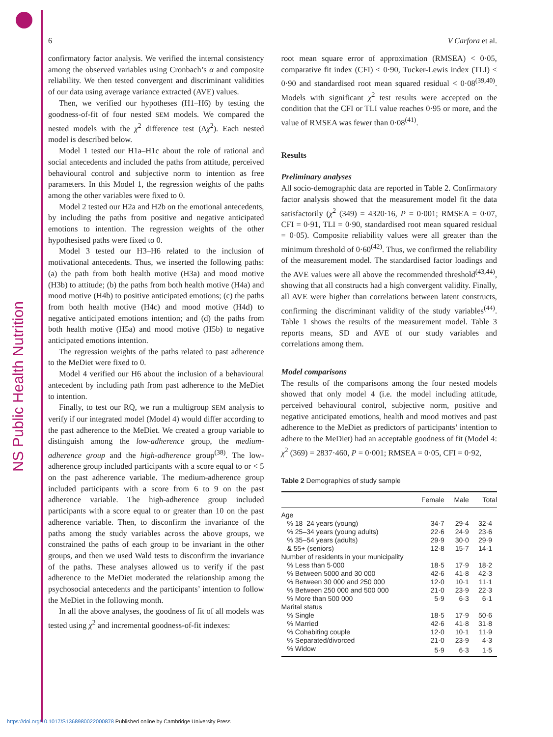NS Public Health Nutrition
6 V Carfora et al.
confirmatory factor analysis. We verified the internal consistency among the observed variables using Cronbach’s α and composite reliability. We then tested convergent and discriminant validities of our data using average variance extracted (AVE) values.
Then, we verified our hypotheses (H1–H6) by testing the goodness-of-fit of four nested SEM models. We compared the nested models with the χ<sup>2</sup> difference test (Δχ<sup>2</sup>). Each nested model is described below.
Model 1 tested our H1a–H1c about the role of rational and social antecedents and included the paths from attitude, perceived behavioural control and subjective norm to intention as free parameters. In this Model 1, the regression weights of the paths among the other variables were fixed to 0.
Model 2 tested our H2a and H2b on the emotional antecedents, by including the paths from positive and negative anticipated emotions to intention. The regression weights of the other hypothesised paths were fixed to 0.
Model 3 tested our H3–H6 related to the inclusion of motivational antecedents. Thus, we inserted the following paths: (a) the path from both health motive (H3a) and mood motive (H3b) to attitude; (b) the paths from both health motive (H4a) and mood motive (H4b) to positive anticipated emotions; (c) the paths from both health motive (H4c) and mood motive (H4d) to negative anticipated emotions intention; and (d) the paths from both health motive (H5a) and mood motive (H5b) to negative anticipated emotions intention.
The regression weights of the paths related to past adherence to the MeDiet were fixed to 0.
Model 4 verified our H6 about the inclusion of a behavioural antecedent by including path from past adherence to the MeDiet to intention.
Finally, to test our RQ, we run a multigroup SEM analysis to verify if our integrated model (Model 4) would differ according to the past adherence to the MeDiet. We created a group variable to distinguish among the low-adherence group, the medium-adherence group and the high-adherence group<sup>(38)</sup>. The low-adherence group included participants with a score equal to or < 5 on the past adherence variable. The medium-adherence group included participants with a score from 6 to 9 on the past adherence variable. The high-adherence group included participants with a score equal to or greater than 10 on the past adherence variable. Then, to disconfirm the invariance of the paths among the study variables across the above groups, we constrained the paths of each group to be invariant in the other groups, and then we used Wald tests to disconfirm the invariance of the paths. These analyses allowed us to verify if the past adherence to the MeDiet moderated the relationship among the psychosocial antecedents and the participants’ intention to follow the MeDiet in the following month.
In all the above analyses, the goodness of fit of all models was tested using χ<sup>2</sup> and incremental goodness-of-fit indexes:
root mean square error of approximation (RMSEA) < 0·05, comparative fit index (CFI) < 0·90, Tucker-Lewis index (TLI) < 0·90 and standardised root mean squared residual < 0·08<sup>(39,40)</sup>. Models with significant χ<sup>2</sup> test results were accepted on the condition that the CFI or TLI value reaches 0·95 or more, and the value of RMSEA was fewer than 0·08<sup>(41)</sup>.
Results
Preliminary analyses
All socio-demographic data are reported in Table 2. Confirmatory factor analysis showed that the measurement model fit the data satisfactorily (χ<sup>2</sup> (349) = 4320·16, P = 0·001; RMSEA = 0·07, CFI = 0·91, TLI = 0·90, standardised root mean squared residual = 0·05). Composite reliability values were all greater than the minimum threshold of 0·60<sup>(42)</sup>. Thus, we confirmed the reliability of the measurement model. The standardised factor loadings and the AVE values were all above the recommended threshold<sup>(43,44)</sup>, showing that all constructs had a high convergent validity. Finally, all AVE were higher than correlations between latent constructs, confirming the discriminant validity of the study variables<sup>(44)</sup>. Table 1 shows the results of the measurement model. Table 3 reports means, SD and AVE of our study variables and correlations among them.
Model comparisons
The results of the comparisons among the four nested models showed that only model 4 (i.e. the model including attitude, perceived behavioural control, subjective norm, positive and negative anticipated emotions, health and mood motives and past adherence to the MeDiet as predictors of participants’ intention to adhere to the MeDiet) had an acceptable goodness of fit (Model 4: χ<sup>2</sup> (369) = 2837·460, P = 0·001; RMSEA = 0·05, CFI = 0·92,
Table 2 Demographics of study sample
| | Female | Male | Total |
| --- | --- | --- | --- |
| Age | | | |
| % 18–24 years (young) | 34·7 | 29·4 | 32·4 |
| % 25–34 years (young adults) | 22·6 | 24·9 | 23·6 |
| % 35–54 years (adults) | 29·9 | 30·0 | 29·9 |
| & 55+ (seniors) | 12·8 | 15·7 | 14·1 |
| Number of residents in your municipality | | | |
| % Less than 5·000 | 18·5 | 17·9 | 18·2 |
| % Between 5000 and 30 000 | 42·6 | 41·8 | 42·3 |
| % Between 30 000 and 250 000 | 12·0 | 10·1 | 11·1 |
| % Between 250 000 and 500 000 | 21·0 | 23·9 | 22·3 |
| % More than 500 000 | 5·9 | 6·3 | 6·1 |
| Marital status | | | |
| % Single | 18·5 | 17·9 | 50·6 |
| % Married | 42·6 | 41·8 | 31·8 |
| % Cohabiting couple | 12·0 | 10·1 | 11·9 |
| % Separated/divorced | 21·0 | 23·9 | 4·3 |
| % Widow | 5·9 | 6·3 | 1·5 |
https://doi.org/10.1017/S1368980022000878 Published online by Cambridge University Press